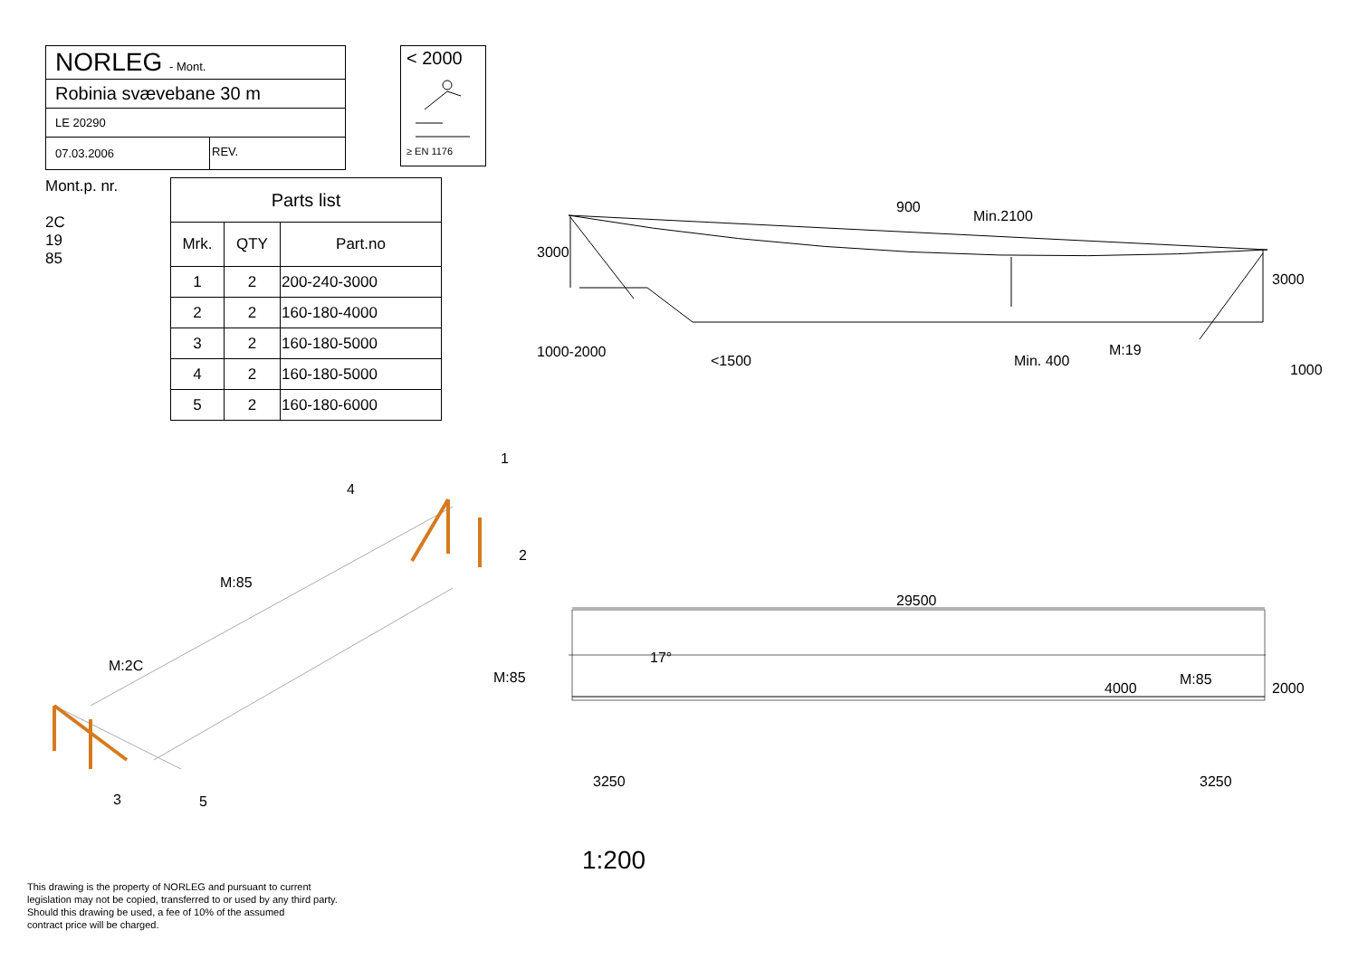NORLEG - Mont.
Robinia svævebane 30 m
LE 20290
07.03.2006 REV.
< 2000
≥ EN 1176
Mont.p. nr.
2C
19
85
| Parts list | | |
| --- | --- | --- |
| Mrk. | QTY | Part.no |
| 1 | 2 | 200-240-3000 |
| 2 | 2 | 160-180-4000 |
| 3 | 2 | 160-180-5000 |
| 4 | 2 | 160-180-5000 |
| 5 | 2 | 160-180-6000 |
29500
3250 3250
M:85 M:85
4000 2000
17°
3000
1000-2000
<1500
900
Min.2100
Min. 400
M:19
3000
1000
1
4
2
M:85
M:2C
3 5
1:200
This drawing is the property of NORLEG and pursuant to current
legislation may not be copied, transferred to or used by any third party.
Should this drawing be used, a fee of 10% of the assumed
contract price will be charged.